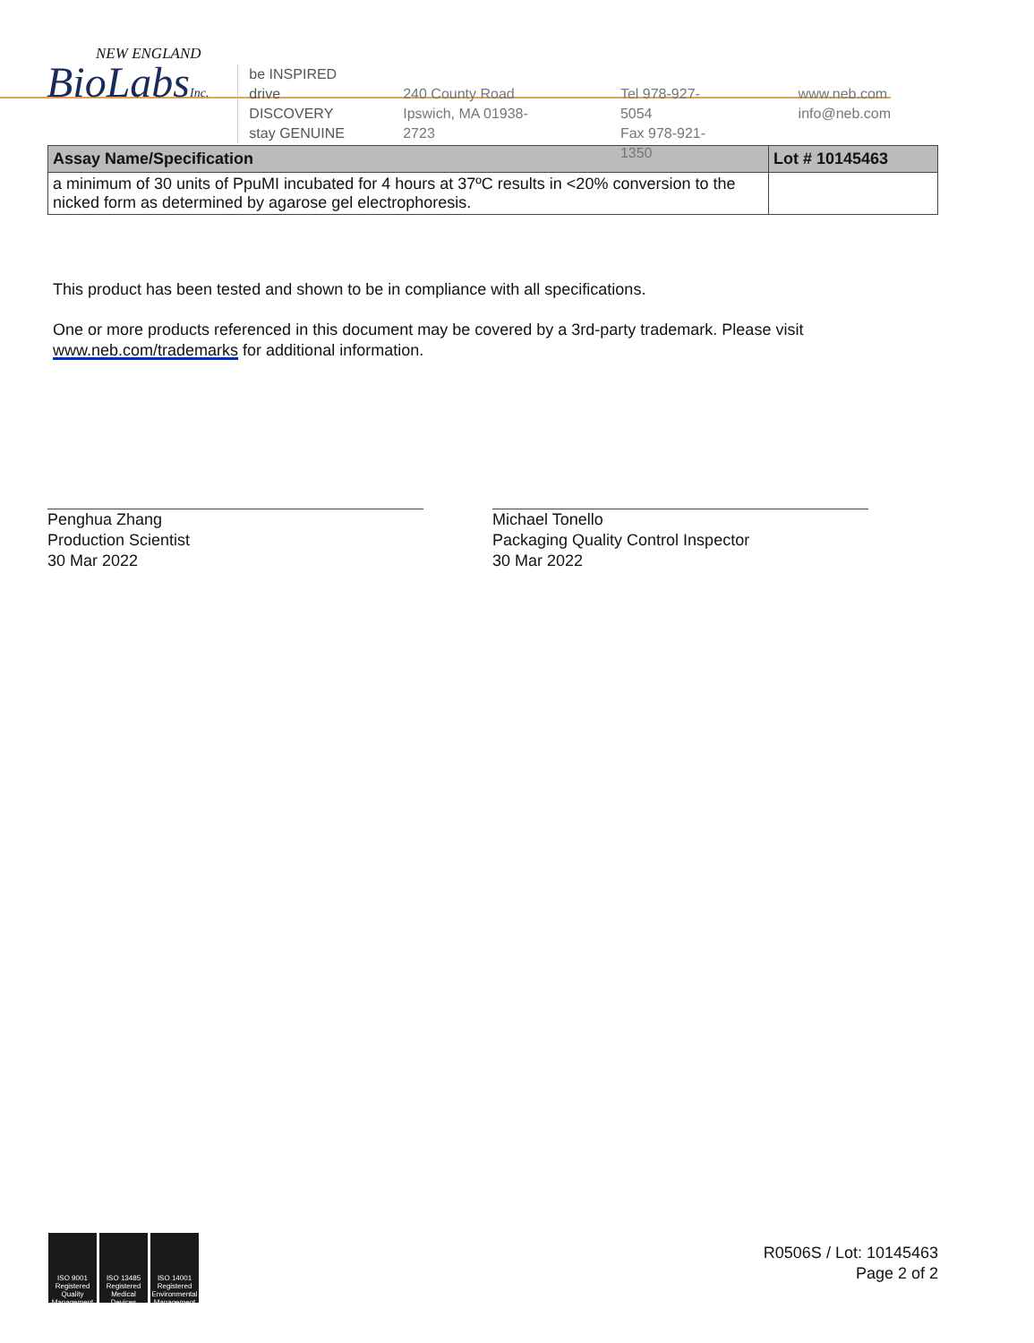NEW ENGLAND
BioLabsInc.
be INSPIRED
drive DISCOVERY
stay GENUINE
240 County Road
Ipswich, MA 01938-2723
Tel 978-927-5054
Fax 978-921-1350
www.neb.com
info@neb.com
| Assay Name/Specification | Lot # 10145463 |
| --- | --- |
| a minimum of 30 units of PpuMI incubated for 4 hours at 37ºC results in <20% conversion to the nicked form as determined by agarose gel electrophoresis. | |
This product has been tested and shown to be in compliance with all specifications.
One or more products referenced in this document may be covered by a 3rd-party trademark. Please visit
www.neb.com/trademarks for additional information.
Penghua Zhang
Production Scientist
30 Mar 2022
Michael Tonello
Packaging Quality Control Inspector
30 Mar 2022
ISO 9001 Registered Quality Management
ISO 13485 Registered Medical Devices
ISO 14001 Registered Environmental Management
R0506S / Lot: 10145463
Page 2 of 2